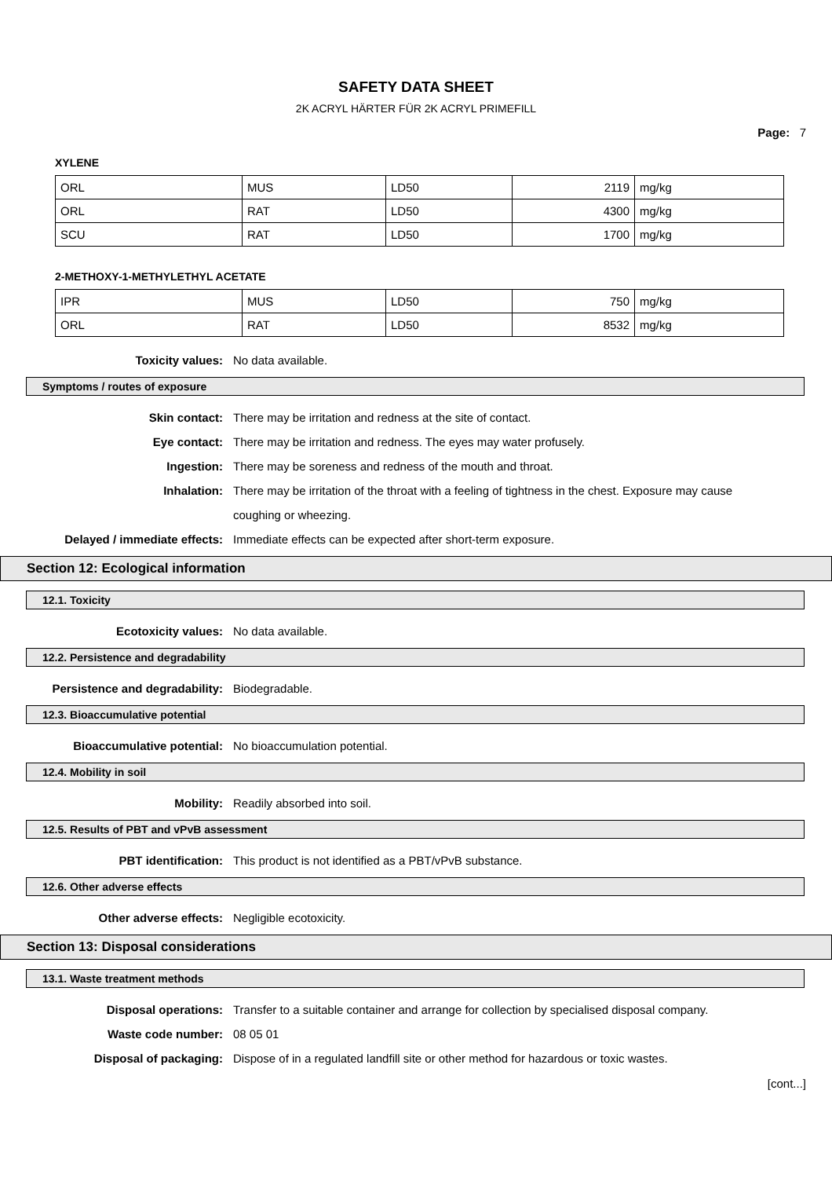SAFETY DATA SHEET
2K ACRYL HÄRTER FÜR 2K ACRYL PRIMEFILL
Page: 7
XYLENE
| ORL | MUS | LD50 | 2119 | mg/kg |
| ORL | RAT | LD50 | 4300 | mg/kg |
| SCU | RAT | LD50 | 1700 | mg/kg |
2-METHOXY-1-METHYLETHYL ACETATE
| IPR | MUS | LD50 | 750 | mg/kg |
| ORL | RAT | LD50 | 8532 | mg/kg |
Toxicity values:
No data available.
Symptoms / routes of exposure
Skin contact:
There may be irritation and redness at the site of contact.
Eye contact:
There may be irritation and redness. The eyes may water profusely.
Ingestion:
There may be soreness and redness of the mouth and throat.
Inhalation:
There may be irritation of the throat with a feeling of tightness in the chest. Exposure may cause coughing or wheezing.
Delayed / immediate effects:
Immediate effects can be expected after short-term exposure.
Section 12: Ecological information
12.1. Toxicity
Ecotoxicity values:
No data available.
12.2. Persistence and degradability
Persistence and degradability:
Biodegradable.
12.3. Bioaccumulative potential
Bioaccumulative potential:
No bioaccumulation potential.
12.4. Mobility in soil
Mobility:
Readily absorbed into soil.
12.5. Results of PBT and vPvB assessment
PBT identification:
This product is not identified as a PBT/vPvB substance.
12.6. Other adverse effects
Other adverse effects:
Negligible ecotoxicity.
Section 13: Disposal considerations
13.1. Waste treatment methods
Disposal operations:
Transfer to a suitable container and arrange for collection by specialised disposal company.
Waste code number:
08 05 01
Disposal of packaging:
Dispose of in a regulated landfill site or other method for hazardous or toxic wastes.
[cont...]